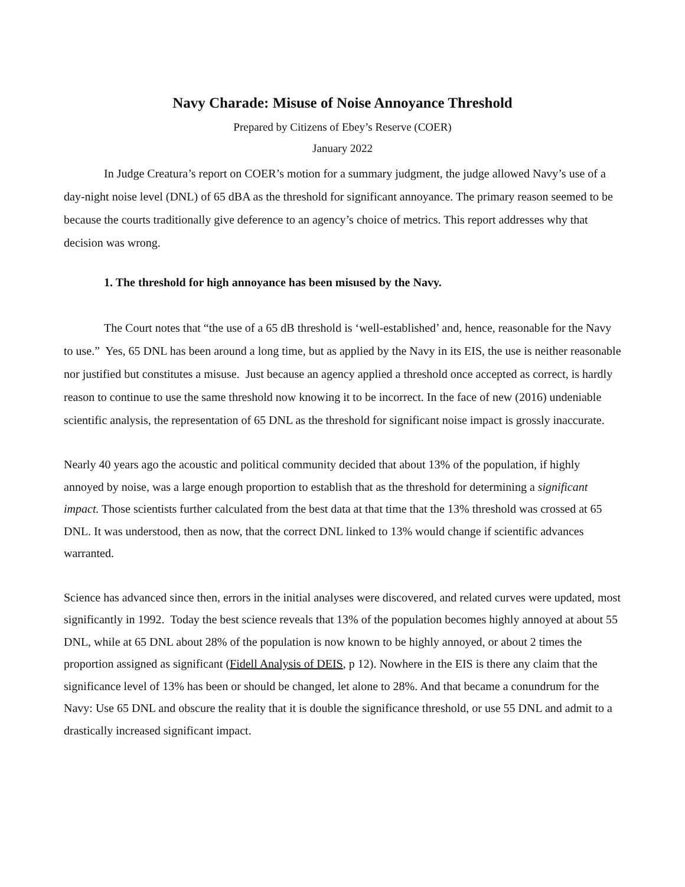Navy Charade: Misuse of Noise Annoyance Threshold
Prepared by Citizens of Ebey’s Reserve (COER)
January 2022
In Judge Creatura’s report on COER’s motion for a summary judgment, the judge allowed Navy’s use of a day-night noise level (DNL) of 65 dBA as the threshold for significant annoyance. The primary reason seemed to be because the courts traditionally give deference to an agency’s choice of metrics. This report addresses why that decision was wrong.
1. The threshold for high annoyance has been misused by the Navy.
The Court notes that “the use of a 65 dB threshold is ‘well-established’ and, hence, reasonable for the Navy to use.” Yes, 65 DNL has been around a long time, but as applied by the Navy in its EIS, the use is neither reasonable nor justified but constitutes a misuse. Just because an agency applied a threshold once accepted as correct, is hardly reason to continue to use the same threshold now knowing it to be incorrect. In the face of new (2016) undeniable scientific analysis, the representation of 65 DNL as the threshold for significant noise impact is grossly inaccurate.
Nearly 40 years ago the acoustic and political community decided that about 13% of the population, if highly annoyed by noise, was a large enough proportion to establish that as the threshold for determining a significant impact. Those scientists further calculated from the best data at that time that the 13% threshold was crossed at 65 DNL. It was understood, then as now, that the correct DNL linked to 13% would change if scientific advances warranted.
Science has advanced since then, errors in the initial analyses were discovered, and related curves were updated, most significantly in 1992. Today the best science reveals that 13% of the population becomes highly annoyed at about 55 DNL, while at 65 DNL about 28% of the population is now known to be highly annoyed, or about 2 times the proportion assigned as significant (Fidell Analysis of DEIS, p 12). Nowhere in the EIS is there any claim that the significance level of 13% has been or should be changed, let alone to 28%. And that became a conundrum for the Navy: Use 65 DNL and obscure the reality that it is double the significance threshold, or use 55 DNL and admit to a drastically increased significant impact.